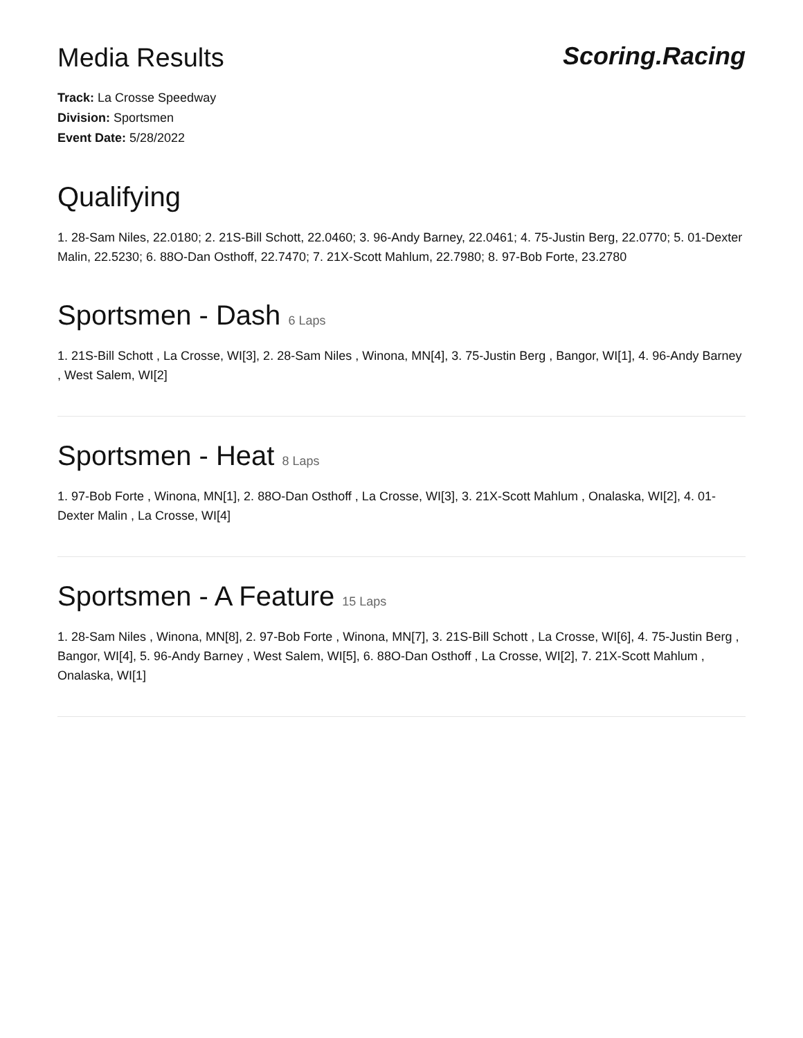Media Results Scoring.Racing
Track: La Crosse Speedway
Division: Sportsmen
Event Date: 5/28/2022
Qualifying
1. 28-Sam Niles, 22.0180; 2. 21S-Bill Schott, 22.0460; 3. 96-Andy Barney, 22.0461; 4. 75-Justin Berg, 22.0770; 5. 01-Dexter Malin, 22.5230; 6. 88O-Dan Osthoff, 22.7470; 7. 21X-Scott Mahlum, 22.7980; 8. 97-Bob Forte, 23.2780
Sportsmen - Dash 6 Laps
1. 21S-Bill Schott , La Crosse, WI[3], 2. 28-Sam Niles , Winona, MN[4], 3. 75-Justin Berg , Bangor, WI[1], 4. 96-Andy Barney , West Salem, WI[2]
Sportsmen - Heat 8 Laps
1. 97-Bob Forte , Winona, MN[1], 2. 88O-Dan Osthoff , La Crosse, WI[3], 3. 21X-Scott Mahlum , Onalaska, WI[2], 4. 01-Dexter Malin , La Crosse, WI[4]
Sportsmen - A Feature 15 Laps
1. 28-Sam Niles , Winona, MN[8], 2. 97-Bob Forte , Winona, MN[7], 3. 21S-Bill Schott , La Crosse, WI[6], 4. 75-Justin Berg , Bangor, WI[4], 5. 96-Andy Barney , West Salem, WI[5], 6. 88O-Dan Osthoff , La Crosse, WI[2], 7. 21X-Scott Mahlum , Onalaska, WI[1]